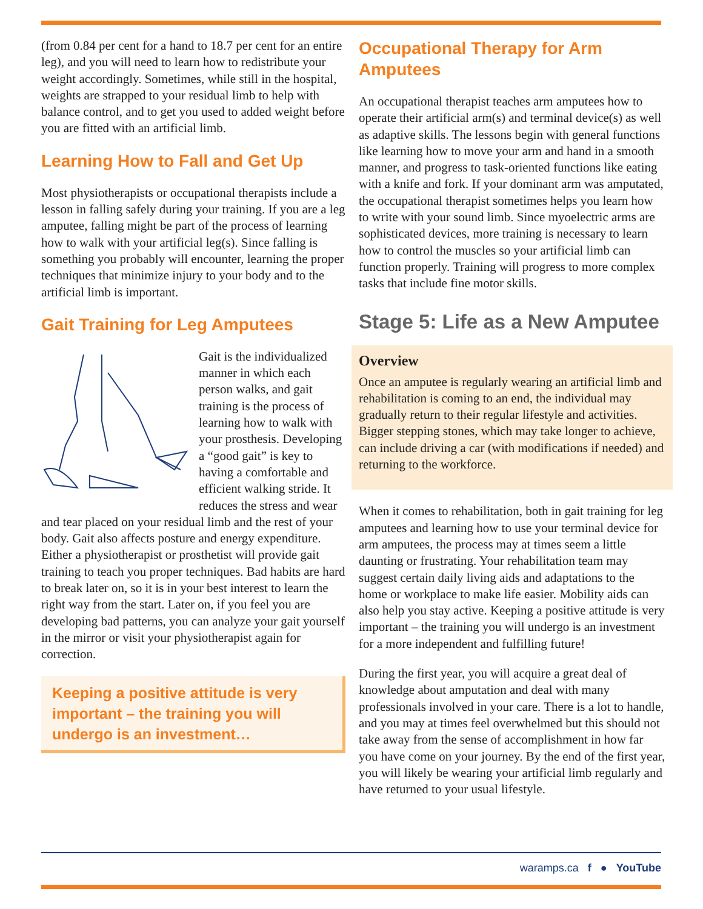(from 0.84 per cent for a hand to 18.7 per cent for an entire leg), and you will need to learn how to redistribute your weight accordingly. Sometimes, while still in the hospital, weights are strapped to your residual limb to help with balance control, and to get you used to added weight before you are fitted with an artificial limb.
Learning How to Fall and Get Up
Most physiotherapists or occupational therapists include a lesson in falling safely during your training. If you are a leg amputee, falling might be part of the process of learning how to walk with your artificial leg(s). Since falling is something you probably will encounter, learning the proper techniques that minimize injury to your body and to the artificial limb is important.
Gait Training for Leg Amputees
Gait is the individualized manner in which each person walks, and gait training is the process of learning how to walk with your prosthesis. Developing a “good gait” is key to having a comfortable and efficient walking stride. It reduces the stress and wear and tear placed on your residual limb and the rest of your body. Gait also affects posture and energy expenditure. Either a physiotherapist or prosthetist will provide gait training to teach you proper techniques. Bad habits are hard to break later on, so it is in your best interest to learn the right way from the start. Later on, if you feel you are developing bad patterns, you can analyze your gait yourself in the mirror or visit your physiotherapist again for correction.
Keeping a positive attitude is very important – the training you will undergo is an investment…
Occupational Therapy for Arm Amputees
An occupational therapist teaches arm amputees how to operate their artificial arm(s) and terminal device(s) as well as adaptive skills. The lessons begin with general functions like learning how to move your arm and hand in a smooth manner, and progress to task-oriented functions like eating with a knife and fork. If your dominant arm was amputated, the occupational therapist sometimes helps you learn how to write with your sound limb. Since myoelectric arms are sophisticated devices, more training is necessary to learn how to control the muscles so your artificial limb can function properly. Training will progress to more complex tasks that include fine motor skills.
Stage 5: Life as a New Amputee
Overview
Once an amputee is regularly wearing an artificial limb and rehabilitation is coming to an end, the individual may gradually return to their regular lifestyle and activities. Bigger stepping stones, which may take longer to achieve, can include driving a car (with modifications if needed) and returning to the workforce.
When it comes to rehabilitation, both in gait training for leg amputees and learning how to use your terminal device for arm amputees, the process may at times seem a little daunting or frustrating. Your rehabilitation team may suggest certain daily living aids and adaptations to the home or workplace to make life easier. Mobility aids can also help you stay active. Keeping a positive attitude is very important – the training you will undergo is an investment for a more independent and fulfilling future!
During the first year, you will acquire a great deal of knowledge about amputation and deal with many professionals involved in your care. There is a lot to handle, and you may at times feel overwhelmed but this should not take away from the sense of accomplishment in how far you have come on your journey. By the end of the first year, you will likely be wearing your artificial limb regularly and have returned to your usual lifestyle.
waramps.ca f ● YouTube